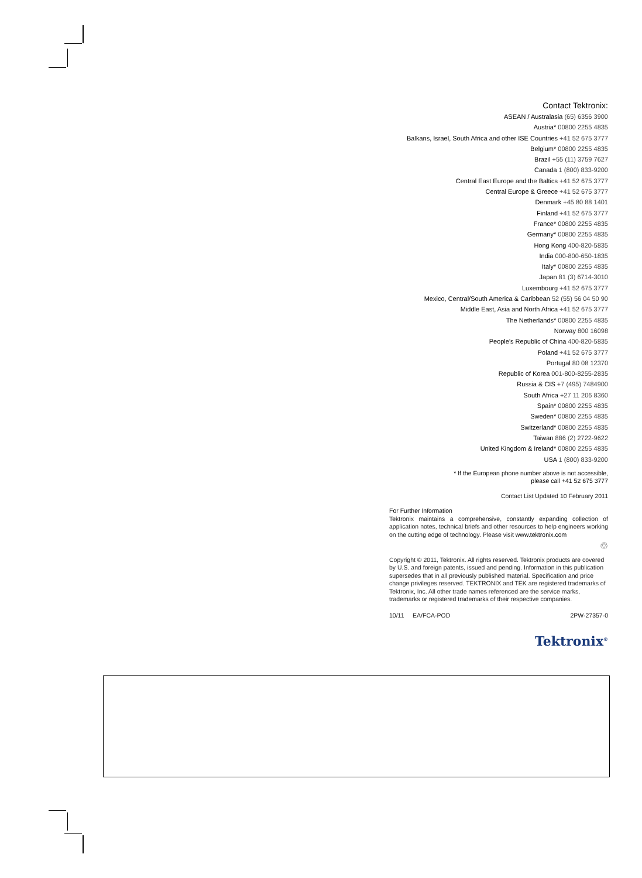Contact Tektronix:
ASEAN / Australasia (65) 6356 3900
Austria* 00800 2255 4835
Balkans, Israel, South Africa and other ISE Countries +41 52 675 3777
Belgium* 00800 2255 4835
Brazil +55 (11) 3759 7627
Canada 1 (800) 833-9200
Central East Europe and the Baltics +41 52 675 3777
Central Europe & Greece +41 52 675 3777
Denmark +45 80 88 1401
Finland +41 52 675 3777
France* 00800 2255 4835
Germany* 00800 2255 4835
Hong Kong 400-820-5835
India 000-800-650-1835
Italy* 00800 2255 4835
Japan 81 (3) 6714-3010
Luxembourg +41 52 675 3777
Mexico, Central/South America & Caribbean 52 (55) 56 04 50 90
Middle East, Asia and North Africa +41 52 675 3777
The Netherlands* 00800 2255 4835
Norway 800 16098
People's Republic of China 400-820-5835
Poland +41 52 675 3777
Portugal 80 08 12370
Republic of Korea 001-800-8255-2835
Russia & CIS +7 (495) 7484900
South Africa +27 11 206 8360
Spain* 00800 2255 4835
Sweden* 00800 2255 4835
Switzerland* 00800 2255 4835
Taiwan 886 (2) 2722-9622
United Kingdom & Ireland* 00800 2255 4835
USA 1 (800) 833-9200
* If the European phone number above is not accessible,
please call +41 52 675 3777
Contact List Updated 10 February 2011
For Further Information
Tektronix maintains a comprehensive, constantly expanding collection of application notes, technical briefs and other resources to help engineers working on the cutting edge of technology. Please visit www.tektronix.com
♲
Copyright © 2011, Tektronix. All rights reserved. Tektronix products are covered by U.S. and foreign patents, issued and pending. Information in this publication supersedes that in all previously published material. Specification and price change privileges reserved. TEKTRONIX and TEK are registered trademarks of Tektronix, Inc. All other trade names referenced are the service marks, trademarks or registered trademarks of their respective companies.
10/11 EA/FCA-POD 2PW-27357-0
Tektronix<sup>®</sup>